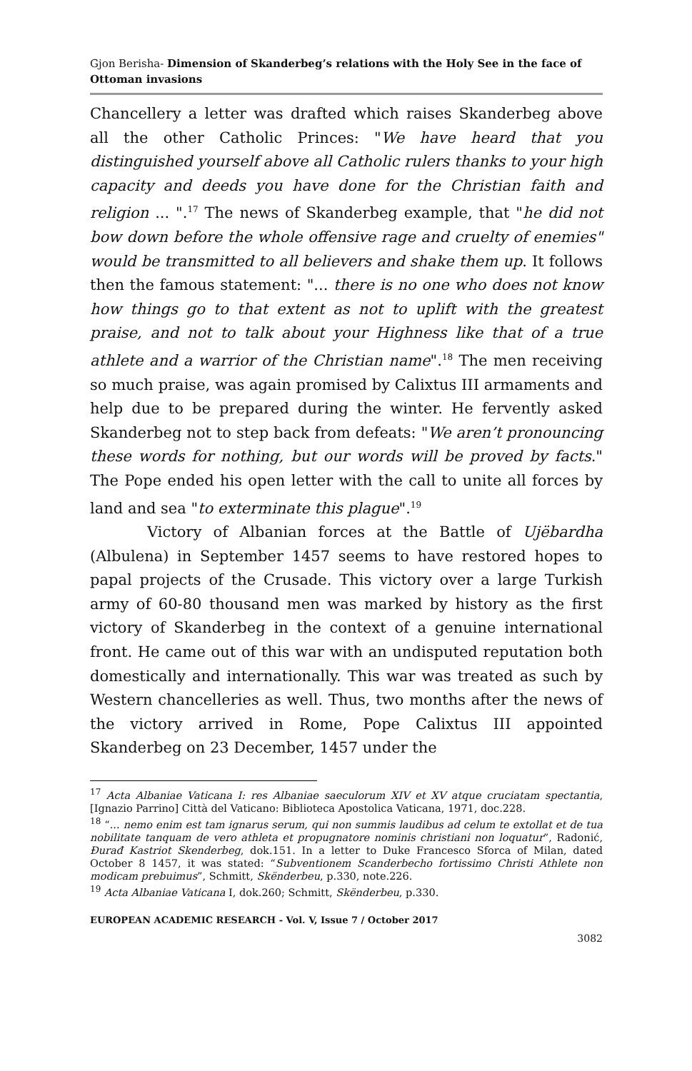Gjon Berisha- Dimension of Skanderbeg’s relations with the Holy See in the face of Ottoman invasions
Chancellery a letter was drafted which raises Skanderbeg above all the other Catholic Princes: "We have heard that you distinguished yourself above all Catholic rulers thanks to your high capacity and deeds you have done for the Christian faith and religion ... ".<sup>17</sup> The news of Skanderbeg example, that "he did not bow down before the whole offensive rage and cruelty of enemies" would be transmitted to all believers and shake them up. It follows then the famous statement: "... there is no one who does not know how things go to that extent as not to uplift with the greatest praise, and not to talk about your Highness like that of a true athlete and a warrior of the Christian name".<sup>18</sup> The men receiving so much praise, was again promised by Calixtus III armaments and help due to be prepared during the winter. He fervently asked Skanderbeg not to step back from defeats: "We aren’t pronouncing these words for nothing, but our words will be proved by facts." The Pope ended his open letter with the call to unite all forces by land and sea "to exterminate this plague".<sup>19</sup>
Victory of Albanian forces at the Battle of Ujëbardha (Albulena) in September 1457 seems to have restored hopes to papal projects of the Crusade. This victory over a large Turkish army of 60-80 thousand men was marked by history as the first victory of Skanderbeg in the context of a genuine international front. He came out of this war with an undisputed reputation both domestically and internationally. This war was treated as such by Western chancelleries as well. Thus, two months after the news of the victory arrived in Rome, Pope Calixtus III appointed Skanderbeg on 23 December, 1457 under the
<sup>17</sup> Acta Albaniae Vaticana I: res Albaniae saeculorum XIV et XV atque cruciatam spectantia, [Ignazio Parrino] Città del Vaticano: Biblioteca Apostolica Vaticana, 1971, doc.228.
<sup>18</sup> “... nemo enim est tam ignarus serum, qui non summis laudibus ad celum te extollat et de tua nobilitate tanquam de vero athleta et propugnatore nominis christiani non loquatur”, Radonić, Đurađ Kastriot Skenderbeg, dok.151. In a letter to Duke Francesco Sforca of Milan, dated October 8 1457, it was stated: “Subventionem Scanderbecho fortissimo Christi Athlete non modicam prebuimus”, Schmitt, Skënderbeu, p.330, note.226.
<sup>19</sup> Acta Albaniae Vaticana I, dok.260; Schmitt, Skënderbeu, p.330.
EUROPEAN ACADEMIC RESEARCH - Vol. V, Issue 7 / October 2017
3082